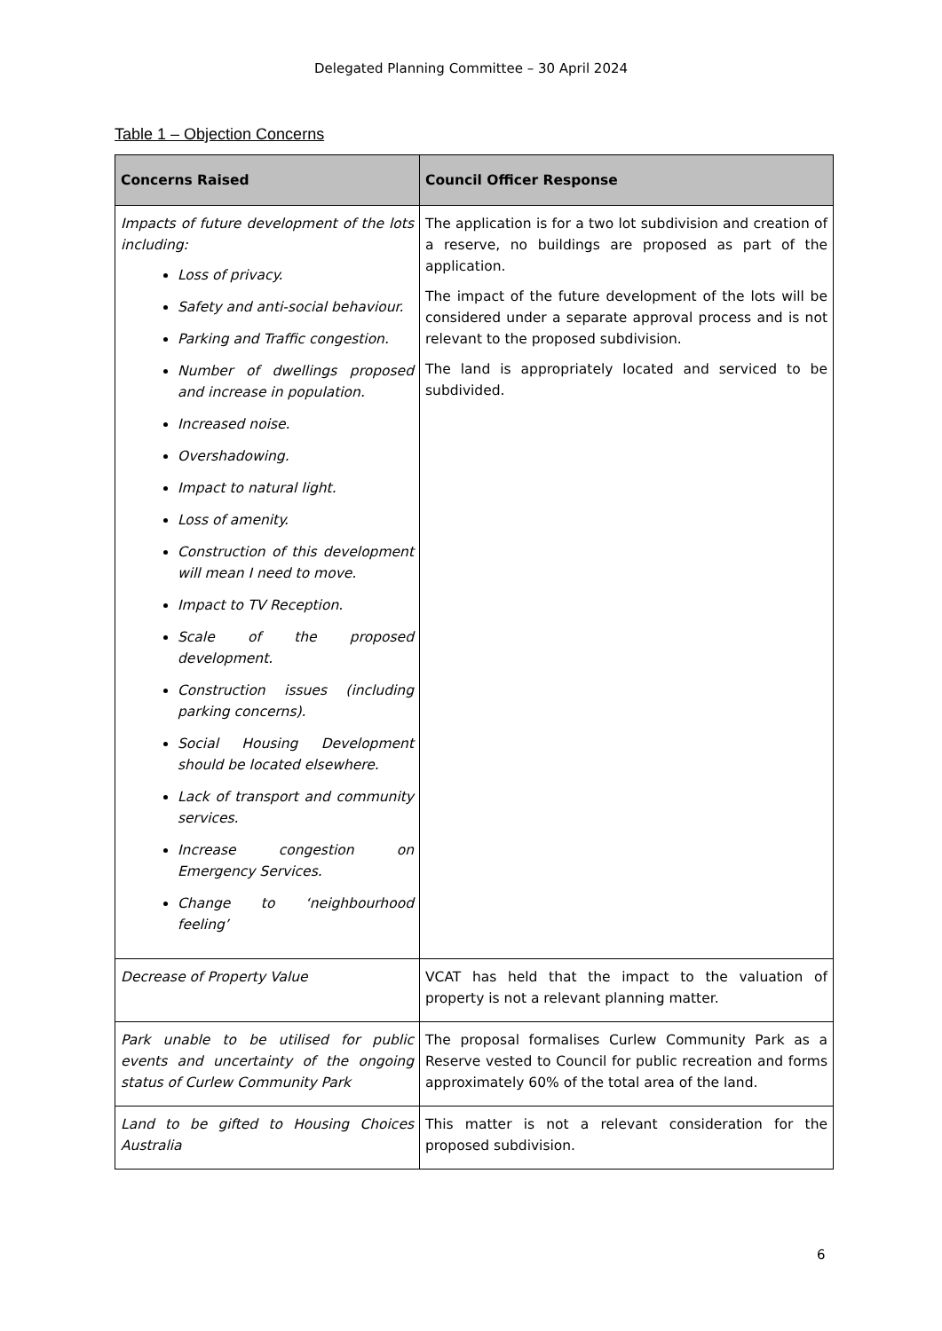Delegated Planning Committee – 30 April 2024
Table 1 – Objection Concerns
| Concerns Raised | Council Officer Response |
| --- | --- |
| Impacts of future development of the lots including: Loss of privacy. Safety and anti-social behaviour. Parking and Traffic congestion. Number of dwellings proposed and increase in population. Increased noise. Overshadowing. Impact to natural light. Loss of amenity. Construction of this development will mean I need to move. Impact to TV Reception. Scale of the proposed development. Construction issues (including parking concerns). Social Housing Development should be located elsewhere. Lack of transport and community services. Increase congestion on Emergency Services. Change to ‘neighbourhood feeling’ | The application is for a two lot subdivision and creation of a reserve, no buildings are proposed as part of the application. The impact of the future development of the lots will be considered under a separate approval process and is not relevant to the proposed subdivision. The land is appropriately located and serviced to be subdivided. |
| Decrease of Property Value | VCAT has held that the impact to the valuation of property is not a relevant planning matter. |
| Park unable to be utilised for public events and uncertainty of the ongoing status of Curlew Community Park | The proposal formalises Curlew Community Park as a Reserve vested to Council for public recreation and forms approximately 60% of the total area of the land. |
| Land to be gifted to Housing Choices Australia | This matter is not a relevant consideration for the proposed subdivision. |
6